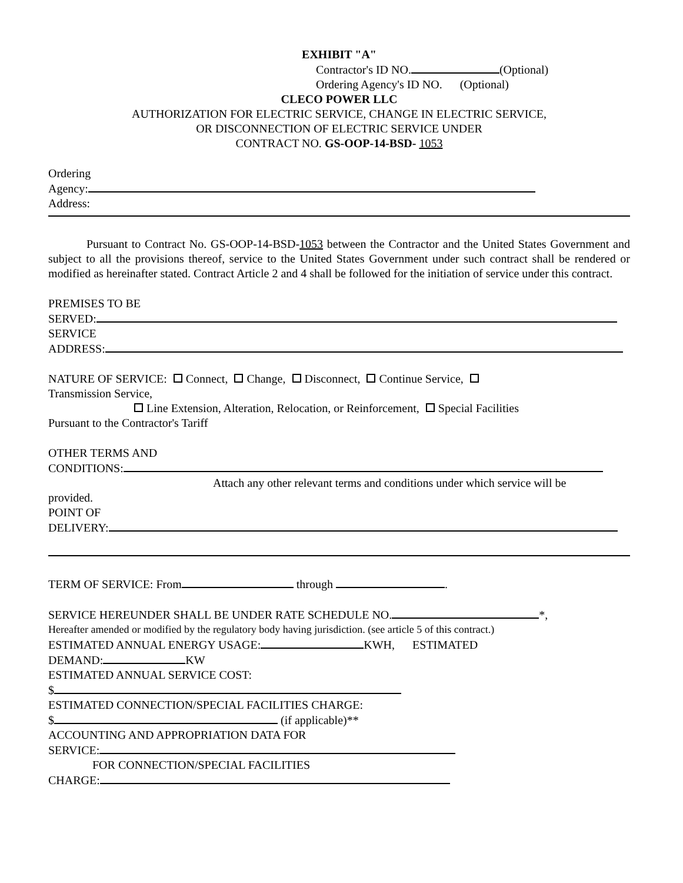EXHIBIT "A"
Contractor's ID NO. (Optional)
Ordering Agency's ID NO. (Optional)
CLECO POWER LLC
AUTHORIZATION FOR ELECTRIC SERVICE, CHANGE IN ELECTRIC SERVICE,
OR DISCONNECTION OF ELECTRIC SERVICE UNDER
CONTRACT NO. GS-OOP-14-BSD- 1053
Ordering
Agency:
Address:
Pursuant to Contract No. GS-OOP-14-BSD-1053 between the Contractor and the United States Government and subject to all the provisions thereof, service to the United States Government under such contract shall be rendered or modified as hereinafter stated. Contract Article 2 and 4 shall be followed for the initiation of service under this contract.
PREMISES TO BE
SERVED:
SERVICE
ADDRESS:
NATURE OF SERVICE: Connect, Change, Disconnect, Continue Service,
Transmission Service,
Line Extension, Alteration, Relocation, or Reinforcement, Special Facilities
Pursuant to the Contractor's Tariff
OTHER TERMS AND
CONDITIONS:
Attach any other relevant terms and conditions under which service will be
provided.
POINT OF
DELIVERY:
TERM OF SERVICE: From through .
SERVICE HEREUNDER SHALL BE UNDER RATE SCHEDULE NO. *,
Hereafter amended or modified by the regulatory body having jurisdiction. (see article 5 of this contract.)
ESTIMATED ANNUAL ENERGY USAGE: KWH, ESTIMATED
DEMAND: KW
ESTIMATED ANNUAL SERVICE COST:
$
ESTIMATED CONNECTION/SPECIAL FACILITIES CHARGE:
$ (if applicable)**
ACCOUNTING AND APPROPRIATION DATA FOR
SERVICE:
FOR CONNECTION/SPECIAL FACILITIES
CHARGE: